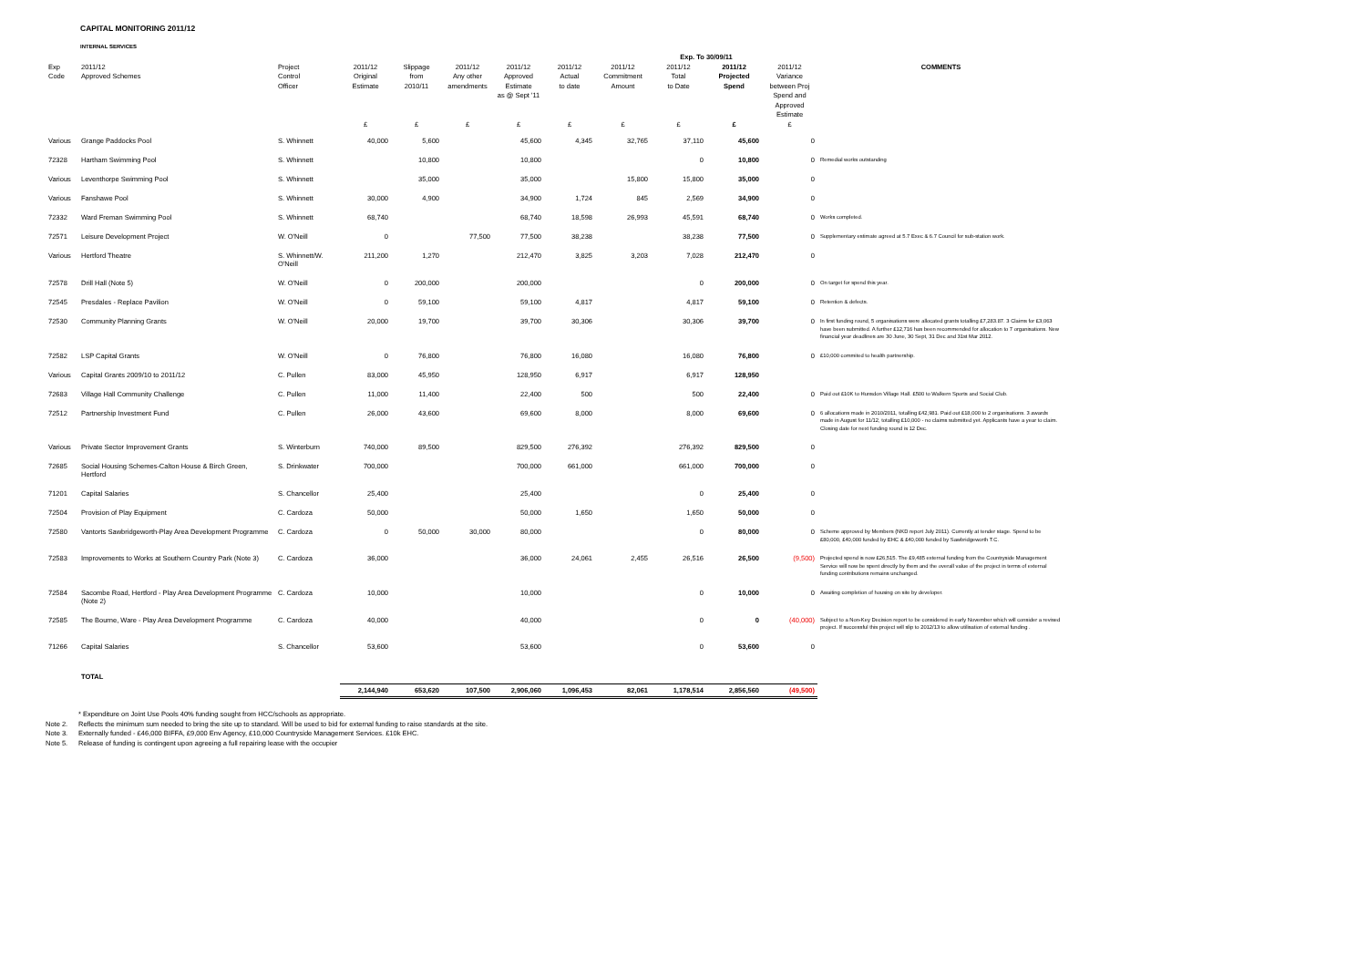CAPITAL MONITORING 2011/12
INTERNAL SERVICES
| | | | | | | | | | Exp. To 30/09/11 | | | |
| --- | --- | --- | --- | --- | --- | --- | --- | --- | --- | --- | --- | --- |
| Exp Code | 2011/12 Approved Schemes | Project Control Officer | 2011/12 Original Estimate £ | Slippage from 2010/11 £ | 2011/12 Any other amendments £ | 2011/12 Approved Estimate as @ Sept '11 £ | 2011/12 Actual to date £ | 2011/12 Commitment Amount £ | 2011/12 Total to Date £ | 2011/12 Projected Spend £ | 2011/12 Variance between Proj Spend and Approved Estimate £ | COMMENTS |
| Various | Grange Paddocks Pool | S. Whinnett | 40,000 | 5,600 | | 45,600 | 4,345 | 32,765 | 37,110 | 45,600 | 0 | |
| 72328 | Hartham Swimming Pool | S. Whinnett | | 10,800 | | 10,800 | | | 0 | 10,800 | 0 | Remedial works outstanding |
| Various | Leventhorpe Swimming Pool | S. Whinnett | | 35,000 | | 35,000 | | 15,800 | 15,800 | 35,000 | 0 | |
| Various | Fanshawe Pool | S. Whinnett | 30,000 | 4,900 | | 34,900 | 1,724 | 845 | 2,569 | 34,900 | 0 | |
| 72332 | Ward Freman Swimming Pool | S. Whinnett | 68,740 | | | 68,740 | 18,598 | 26,993 | 45,591 | 68,740 | 0 | Works completed. |
| 72571 | Leisure Development Project | W. O'Neill | 0 | | 77,500 | 77,500 | 38,238 | | 38,238 | 77,500 | 0 | Supplementary estimate agreed at 5.7 Exec & 6.7 Council for sub-station work. |
| Various | Hertford Theatre | S. Whinnett/W. O'Neill | 211,200 | 1,270 | | 212,470 | 3,825 | 3,203 | 7,028 | 212,470 | 0 | |
| 72578 | Drill Hall (Note 5) | W. O'Neill | 0 | 200,000 | | 200,000 | | | 0 | 200,000 | 0 | On target for spend this year. |
| 72545 | Presdales - Replace Pavilion | W. O'Neill | 0 | 59,100 | | 59,100 | 4,817 | | 4,817 | 59,100 | 0 | Retention & defects. |
| 72530 | Community Planning Grants | W. O'Neill | 20,000 | 19,700 | | 39,700 | 30,306 | | 30,306 | 39,700 | 0 | In first funding round, 5 organisations were allocated grants totalling £7,283.87. 3 Claims for £3,063 have been submitted. A further £12,716 has been recommended for allocation to 7 organisations. New financial year deadlines are 30 June, 30 Sept, 31 Dec and 31st Mar 2012. |
| 72582 | LSP Capital Grants | W. O'Neill | 0 | 76,800 | | 76,800 | 16,080 | | 16,080 | 76,800 | 0 | £10,000 commited to health partnership. |
| Various | Capital Grants 2009/10 to 2011/12 | C. Pullen | 83,000 | 45,950 | | 128,950 | 6,917 | | 6,917 | 128,950 | | |
| 72683 | Village Hall Community Challenge | C. Pullen | 11,000 | 11,400 | | 22,400 | 500 | | 500 | 22,400 | 0 | Paid out £10K to Hunsdon Village Hall. £500 to Walkern Sports and Social Club. |
| 72512 | Partnership Investment Fund | C. Pullen | 26,000 | 43,600 | | 69,600 | 8,000 | | 8,000 | 69,600 | 0 | 6 allocations made in 2010/2011, totalling £42,981. Paid out £18,000 to 2 organisations. 3 awards made in August for 11/12, totalling £10,000 - no claims submitted yet. Applicants have a year to claim. Closing date for next funding round is 12 Dec. |
| Various | Private Sector Improvement Grants | S. Winterburn | 740,000 | 89,500 | | 829,500 | 276,392 | | 276,392 | 829,500 | 0 | |
| 72685 | Social Housing Schemes-Calton House & Birch Green, Hertford | S. Drinkwater | 700,000 | | | 700,000 | 661,000 | | 661,000 | 700,000 | 0 | |
| 71201 | Capital Salaries | S. Chancellor | 25,400 | | | 25,400 | | | 0 | 25,400 | 0 | |
| 72504 | Provision of Play Equipment | C. Cardoza | 50,000 | | | 50,000 | 1,650 | | 1,650 | 50,000 | 0 | |
| 72580 | Vantorts Sawbridgeworth-Play Area Development Programme | C. Cardoza | 0 | 50,000 | 30,000 | 80,000 | | | 0 | 80,000 | 0 | Scheme approved by Members (NKD report July 2011). Currently at tender stage. Spend to be £80,000, £40,000 funded by EHC & £40,000 funded by Sawbridgeworth T.C. |
| 72583 | Improvements to Works at Southern Country Park (Note 3) | C. Cardoza | 36,000 | | | 36,000 | 24,061 | 2,455 | 26,516 | 26,500 | (9,500) | Projected spend is now £26,515. The £9,485 external funding from the Countryside Management Service will now be spent directly by them and the overall value of the project in terms of external funding contributions remains unchanged. |
| 72584 | Sacombe Road, Hertford - Play Area Development Programme (Note 2) | C. Cardoza | 10,000 | | | 10,000 | | | 0 | 10,000 | 0 | Awaiting completion of housing on site by developer. |
| 72585 | The Bourne, Ware - Play Area Development Programme | C. Cardoza | 40,000 | | | 40,000 | | | 0 | 0 | (40,000) | Subject to a Non-Key Decision report to be considered in early November which will consider a revised project. If successful this project will slip to 2012/13 to allow utilisation of external funding . |
| 71266 | Capital Salaries | S. Chancellor | 53,600 | | | 53,600 | | | 0 | 53,600 | 0 | |
| | TOTAL | | | | | | | | | | | |
| | | | 2,144,940 | 653,620 | 107,500 | 2,906,060 | 1,096,453 | 82,061 | 1,178,514 | 2,856,560 | (49,500) | |
* Expenditure on Joint Use Pools 40% funding sought from HCC/schools as appropriate.
Note 2. Reflects the minimum sum needed to bring the site up to standard. Will be used to bid for external funding to raise standards at the site.
Note 3. Externally funded - £46,000 BIFFA, £9,000 Env Agency, £10,000 Countryside Management Services. £10k EHC.
Note 5. Release of funding is contingent upon agreeing a full repairing lease with the occupier